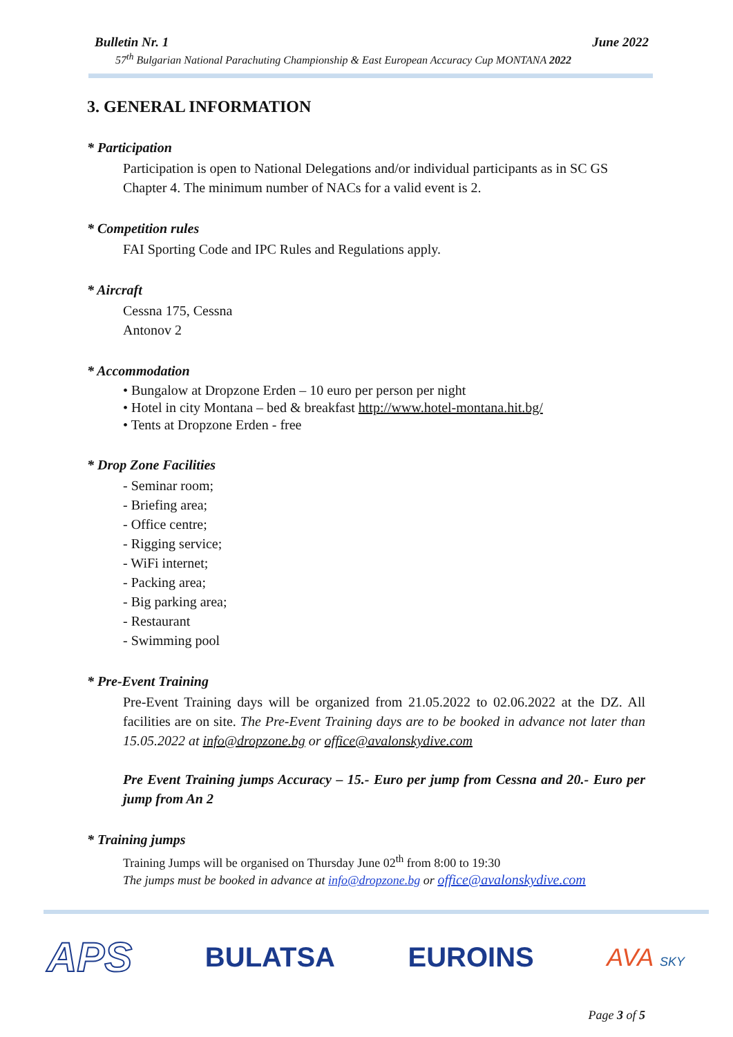Bulletin Nr. 1 June 2022
57<sup>th</sup> Bulgarian National Parachuting Championship & East European Accuracy Cup MONTANA 2022
3. GENERAL INFORMATION
* Participation
Participation is open to National Delegations and/or individual participants as in SC GS Chapter 4. The minimum number of NACs for a valid event is 2.
* Competition rules
FAI Sporting Code and IPC Rules and Regulations apply.
* Aircraft
Cessna 175, Cessna
Antonov 2
* Accommodation
• Bungalow at Dropzone Erden – 10 euro per person per night
• Hotel in city Montana – bed & breakfast http://www.hotel-montana.hit.bg/
• Tents at Dropzone Erden - free
* Drop Zone Facilities
- Seminar room;
- Briefing area;
- Office centre;
- Rigging service;
- WiFi internet;
- Packing area;
- Big parking area;
- Restaurant
- Swimming pool
* Pre-Event Training
Pre-Event Training days will be organized from 21.05.2022 to 02.06.2022 at the DZ. All facilities are on site. The Pre-Event Training days are to be booked in advance not later than 15.05.2022 at info@dropzone.bg or office@avalonskydive.com
Pre Event Training jumps Accuracy – 15.- Euro per jump from Cessna and 20.- Euro per jump from An 2
* Training jumps
Training Jumps will be organised on Thursday June 02<sup>th</sup> from 8:00 to 19:30
The jumps must be booked in advance at info@dropzone.bg or office@avalonskydive.com
APS BULATSA EUROINS AVA SKY
Page 3 of 5